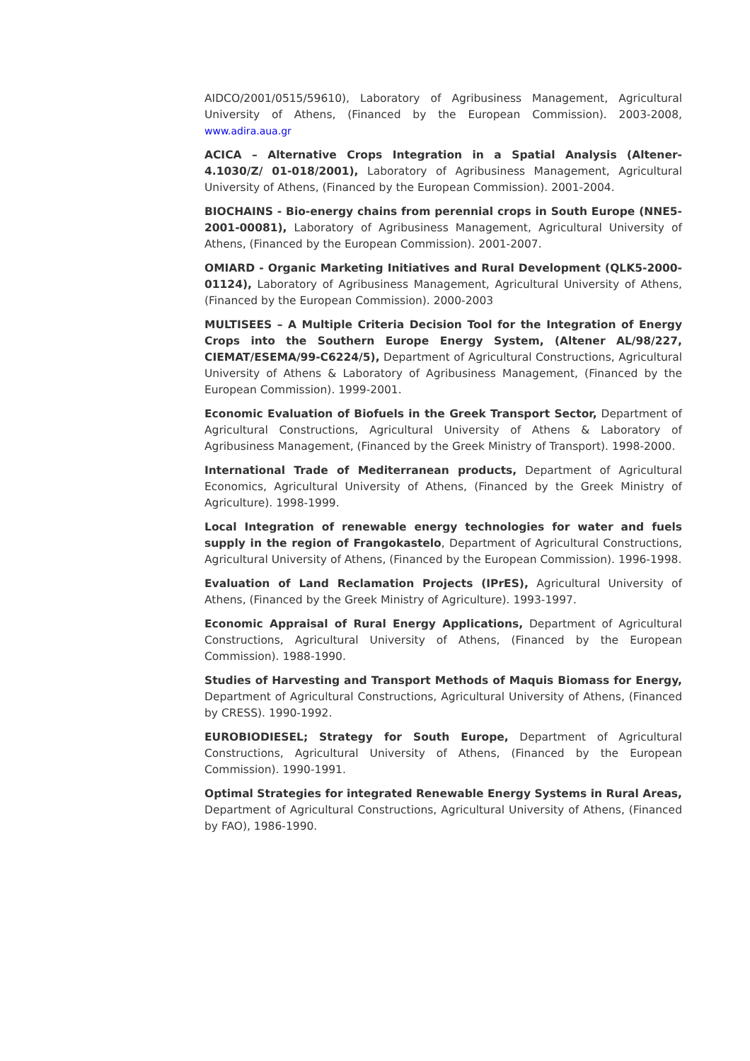AIDCO/2001/0515/59610), Laboratory of Agribusiness Management, Agricultural University of Athens, (Financed by the European Commission). 2003-2008, www.adira.aua.gr
ACICA – Alternative Crops Integration in a Spatial Analysis (Altener-4.1030/Z/ 01-018/2001), Laboratory of Agribusiness Management, Agricultural University of Athens, (Financed by the European Commission). 2001-2004.
BIOCHAINS - Bio-energy chains from perennial crops in South Europe (NNE5-2001-00081), Laboratory of Agribusiness Management, Agricultural University of Athens, (Financed by the European Commission). 2001-2007.
OMIARD - Organic Marketing Initiatives and Rural Development (QLK5-2000-01124), Laboratory of Agribusiness Management, Agricultural University of Athens, (Financed by the European Commission). 2000-2003
MULTISEES – A Multiple Criteria Decision Tool for the Integration of Energy Crops into the Southern Europe Energy System, (Altener AL/98/227, CIEMAT/ESEMA/99-C6224/5), Department of Agricultural Constructions, Agricultural University of Athens & Laboratory of Agribusiness Management, (Financed by the European Commission). 1999-2001.
Economic Evaluation of Biofuels in the Greek Transport Sector, Department of Agricultural Constructions, Agricultural University of Athens & Laboratory of Agribusiness Management, (Financed by the Greek Ministry of Transport). 1998-2000.
International Trade of Mediterranean products, Department of Agricultural Economics, Agricultural University of Athens, (Financed by the Greek Ministry of Agriculture). 1998-1999.
Local Integration of renewable energy technologies for water and fuels supply in the region of Frangokastelo, Department of Agricultural Constructions, Agricultural University of Athens, (Financed by the European Commission). 1996-1998.
Evaluation of Land Reclamation Projects (IPrES), Agricultural University of Athens, (Financed by the Greek Ministry of Agriculture). 1993-1997.
Economic Appraisal of Rural Energy Applications, Department of Agricultural Constructions, Agricultural University of Athens, (Financed by the European Commission). 1988-1990.
Studies of Harvesting and Transport Methods of Maquis Biomass for Energy, Department of Agricultural Constructions, Agricultural University of Athens, (Financed by CRESS). 1990-1992.
EUROBIODIESEL; Strategy for South Europe, Department of Agricultural Constructions, Agricultural University of Athens, (Financed by the European Commission). 1990-1991.
Optimal Strategies for integrated Renewable Energy Systems in Rural Areas, Department of Agricultural Constructions, Agricultural University of Athens, (Financed by FAO), 1986-1990.